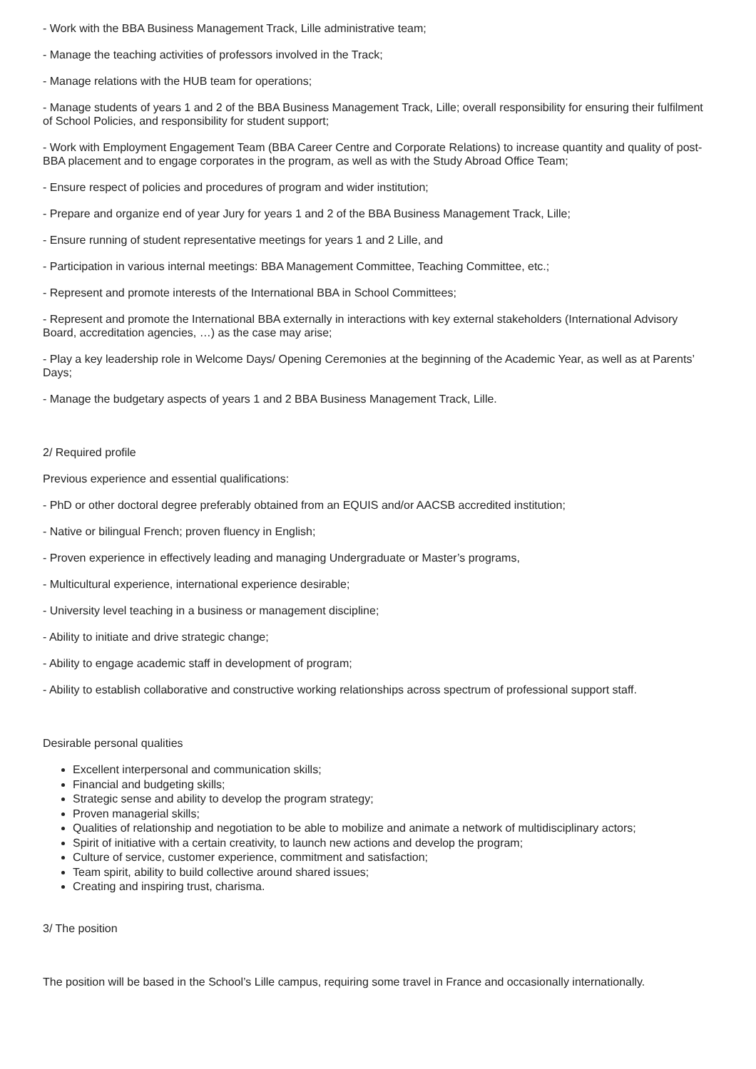- Work with the BBA Business Management Track, Lille administrative team;
- Manage the teaching activities of professors involved in the Track;
- Manage relations with the HUB team for operations;
- Manage students of years 1 and 2 of the BBA Business Management Track, Lille; overall responsibility for ensuring their fulfilment of School Policies, and responsibility for student support;
- Work with Employment Engagement Team (BBA Career Centre and Corporate Relations) to increase quantity and quality of post-BBA placement and to engage corporates in the program, as well as with the Study Abroad Office Team;
- Ensure respect of policies and procedures of program and wider institution;
- Prepare and organize end of year Jury for years 1 and 2 of the BBA Business Management Track, Lille;
- Ensure running of student representative meetings for years 1 and 2 Lille, and
- Participation in various internal meetings: BBA Management Committee, Teaching Committee, etc.;
- Represent and promote interests of the International BBA in School Committees;
- Represent and promote the International BBA externally in interactions with key external stakeholders (International Advisory Board, accreditation agencies, …) as the case may arise;
- Play a key leadership role in Welcome Days/ Opening Ceremonies at the beginning of the Academic Year, as well as at Parents’ Days;
- Manage the budgetary aspects of years 1 and 2 BBA Business Management Track, Lille.
2/ Required profile
Previous experience and essential qualifications:
- PhD or other doctoral degree preferably obtained from an EQUIS and/or AACSB accredited institution;
- Native or bilingual French; proven fluency in English;
- Proven experience in effectively leading and managing Undergraduate or Master’s programs,
- Multicultural experience, international experience desirable;
- University level teaching in a business or management discipline;
- Ability to initiate and drive strategic change;
- Ability to engage academic staff in development of program;
- Ability to establish collaborative and constructive working relationships across spectrum of professional support staff.
Desirable personal qualities
Excellent interpersonal and communication skills;
Financial and budgeting skills;
Strategic sense and ability to develop the program strategy;
Proven managerial skills;
Qualities of relationship and negotiation to be able to mobilize and animate a network of multidisciplinary actors;
Spirit of initiative with a certain creativity, to launch new actions and develop the program;
Culture of service, customer experience, commitment and satisfaction;
Team spirit, ability to build collective around shared issues;
Creating and inspiring trust, charisma.
3/ The position
The position will be based in the School’s Lille campus, requiring some travel in France and occasionally internationally.